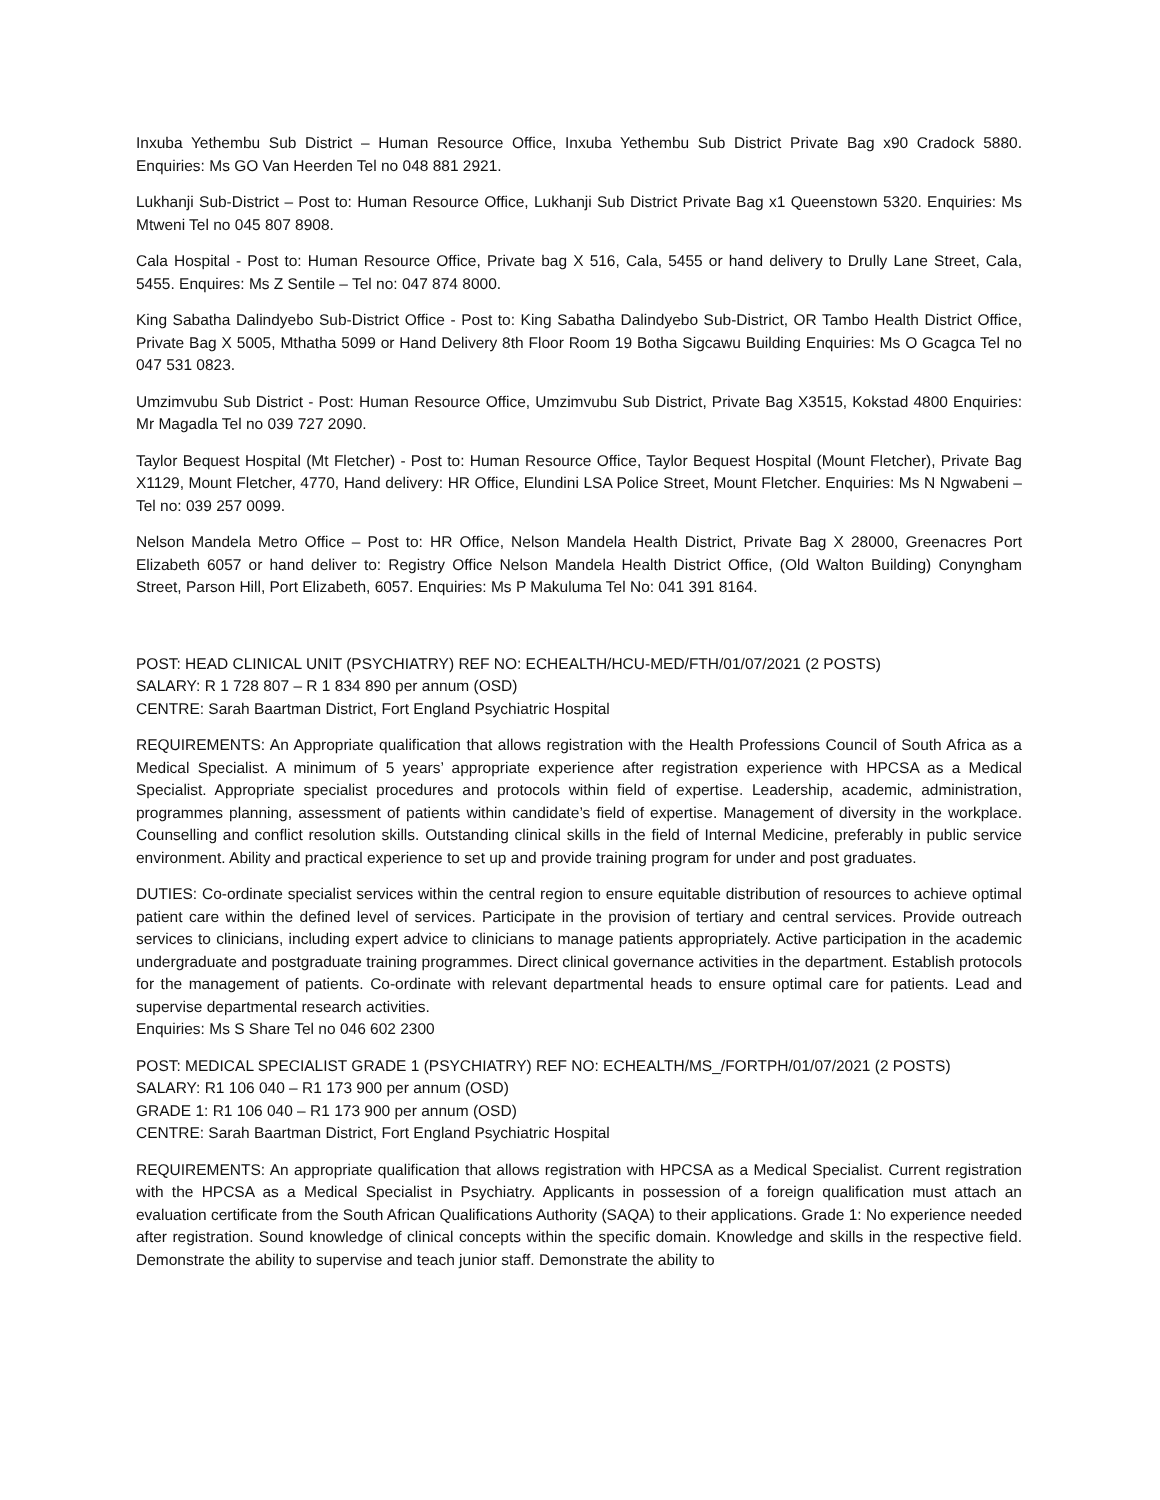Inxuba Yethembu Sub District – Human Resource Office, Inxuba Yethembu Sub District Private Bag x90 Cradock 5880. Enquiries: Ms GO Van Heerden Tel no 048 881 2921.
Lukhanji Sub-District – Post to: Human Resource Office, Lukhanji Sub District Private Bag x1 Queenstown 5320. Enquiries: Ms Mtweni Tel no 045 807 8908.
Cala Hospital - Post to: Human Resource Office, Private bag X 516, Cala, 5455 or hand delivery to Drully Lane Street, Cala, 5455. Enquires: Ms Z Sentile – Tel no: 047 874 8000.
King Sabatha Dalindyebo Sub-District Office - Post to: King Sabatha Dalindyebo Sub-District, OR Tambo Health District Office, Private Bag X 5005, Mthatha 5099 or Hand Delivery 8th Floor Room 19 Botha Sigcawu Building Enquiries: Ms O Gcagca Tel no 047 531 0823.
Umzimvubu Sub District - Post: Human Resource Office, Umzimvubu Sub District, Private Bag X3515, Kokstad 4800 Enquiries: Mr Magadla Tel no 039 727 2090.
Taylor Bequest Hospital (Mt Fletcher) - Post to: Human Resource Office, Taylor Bequest Hospital (Mount Fletcher), Private Bag X1129, Mount Fletcher, 4770, Hand delivery: HR Office, Elundini LSA Police Street, Mount Fletcher. Enquiries: Ms N Ngwabeni – Tel no: 039 257 0099.
Nelson Mandela Metro Office – Post to: HR Office, Nelson Mandela Health District, Private Bag X 28000, Greenacres Port Elizabeth 6057 or hand deliver to: Registry Office Nelson Mandela Health District Office, (Old Walton Building) Conyngham Street, Parson Hill, Port Elizabeth, 6057. Enquiries: Ms P Makuluma Tel No: 041 391 8164.
POST: HEAD CLINICAL UNIT (PSYCHIATRY) REF NO: ECHEALTH/HCU-MED/FTH/01/07/2021 (2 POSTS)
SALARY: R 1 728 807 – R 1 834 890 per annum (OSD)
CENTRE: Sarah Baartman District, Fort England Psychiatric Hospital
REQUIREMENTS: An Appropriate qualification that allows registration with the Health Professions Council of South Africa as a Medical Specialist. A minimum of 5 years’ appropriate experience after registration experience with HPCSA as a Medical Specialist. Appropriate specialist procedures and protocols within field of expertise. Leadership, academic, administration, programmes planning, assessment of patients within candidate’s field of expertise. Management of diversity in the workplace. Counselling and conflict resolution skills. Outstanding clinical skills in the field of Internal Medicine, preferably in public service environment. Ability and practical experience to set up and provide training program for under and post graduates.
DUTIES: Co-ordinate specialist services within the central region to ensure equitable distribution of resources to achieve optimal patient care within the defined level of services. Participate in the provision of tertiary and central services. Provide outreach services to clinicians, including expert advice to clinicians to manage patients appropriately. Active participation in the academic undergraduate and postgraduate training programmes. Direct clinical governance activities in the department. Establish protocols for the management of patients. Co-ordinate with relevant departmental heads to ensure optimal care for patients. Lead and supervise departmental research activities.
Enquiries: Ms S Share Tel no 046 602 2300
POST: MEDICAL SPECIALIST GRADE 1 (PSYCHIATRY) REF NO: ECHEALTH/MS_/FORTPH/01/07/2021 (2 POSTS)
SALARY: R1 106 040 – R1 173 900 per annum (OSD)
GRADE 1: R1 106 040 – R1 173 900 per annum (OSD)
CENTRE: Sarah Baartman District, Fort England Psychiatric Hospital
REQUIREMENTS: An appropriate qualification that allows registration with HPCSA as a Medical Specialist. Current registration with the HPCSA as a Medical Specialist in Psychiatry. Applicants in possession of a foreign qualification must attach an evaluation certificate from the South African Qualifications Authority (SAQA) to their applications. Grade 1: No experience needed after registration. Sound knowledge of clinical concepts within the specific domain. Knowledge and skills in the respective field. Demonstrate the ability to supervise and teach junior staff. Demonstrate the ability to